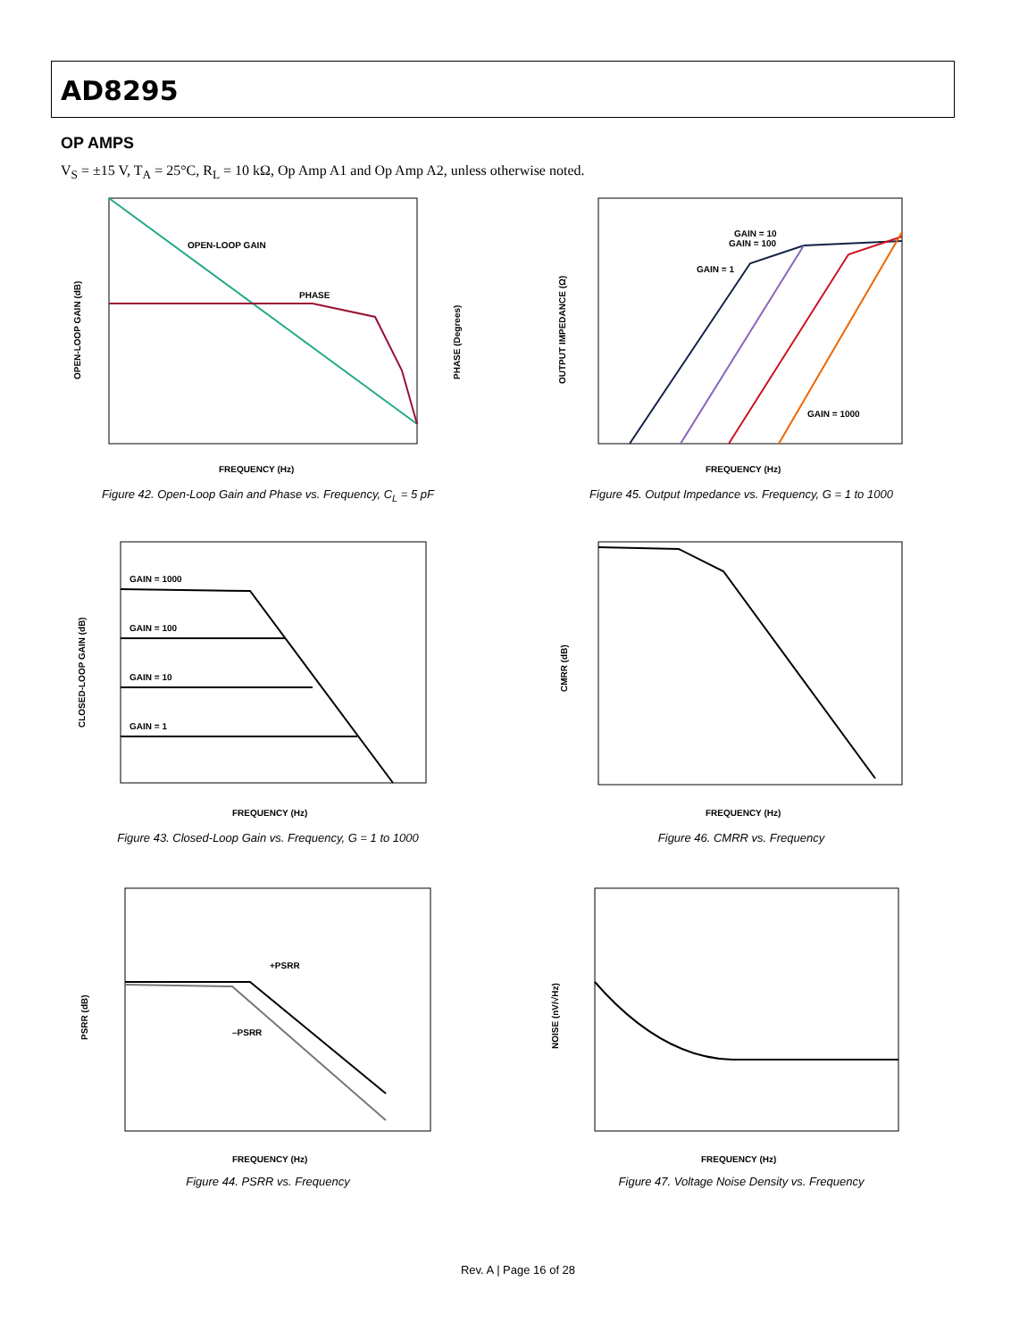AD8295
OP AMPS
V<sub>S</sub> = ±15 V, T<sub>A</sub> = 25°C, R<sub>L</sub> = 10 kΩ, Op Amp A1 and Op Amp A2, unless otherwise noted.
OPEN-LOOP GAIN
PHASE
FREQUENCY (Hz)
OPEN-LOOP GAIN (dB)
PHASE (Degrees)
Figure 42. Open-Loop Gain and Phase vs. Frequency, C<sub>L</sub> = 5 pF
GAIN = 10
GAIN = 100
GAIN = 1
GAIN = 1000
FREQUENCY (Hz)
OUTPUT IMPEDANCE (Ω)
Figure 45. Output Impedance vs. Frequency, G = 1 to 1000
GAIN = 1000
GAIN = 100
GAIN = 10
GAIN = 1
FREQUENCY (Hz)
CLOSED-LOOP GAIN (dB)
Figure 43. Closed-Loop Gain vs. Frequency, G = 1 to 1000
FREQUENCY (Hz)
CMRR (dB)
Figure 46. CMRR vs. Frequency
+PSRR
–PSRR
FREQUENCY (Hz)
PSRR (dB)
Figure 44. PSRR vs. Frequency
FREQUENCY (Hz)
NOISE (nV/√Hz)
Figure 47. Voltage Noise Density vs. Frequency
Rev. A | Page 16 of 28